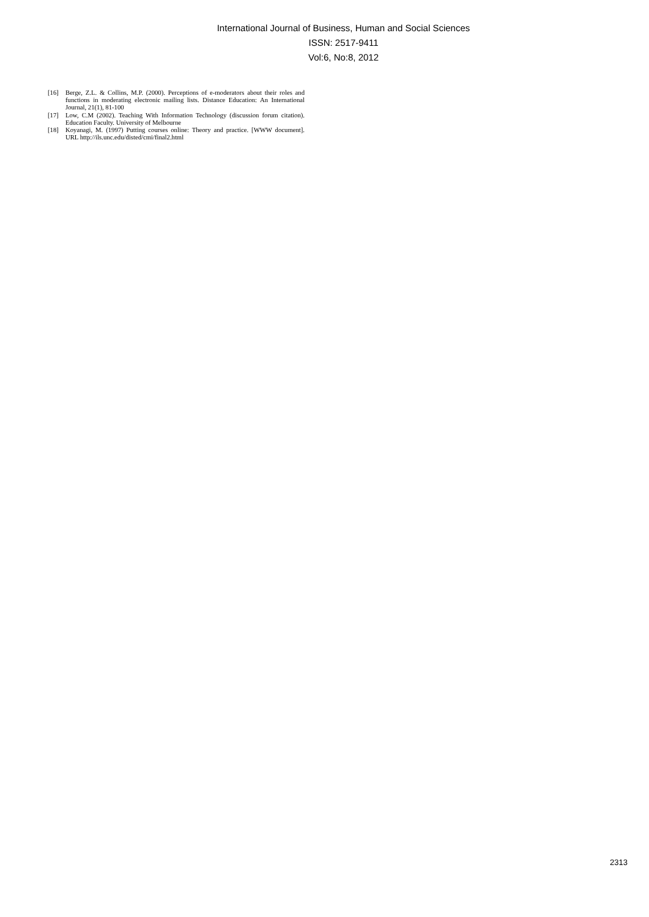International Journal of Business, Human and Social Sciences
ISSN: 2517-9411
Vol:6, No:8, 2012
[16] Berge, Z.L. & Collins, M.P. (2000). Perceptions of e-moderators about their roles and functions in moderating electronic mailing lists. Distance Education: An International Journal, 21(1), 81-100
[17] Low, C.M (2002). Teaching With Information Technology (discussion forum citation). Education Faculty. University of Melbourne
[18] Koyanagi, M. (1997) Putting courses online: Theory and practice. [WWW document]. URL http://ils.unc.edu/disted/cmi/final2.html
2313